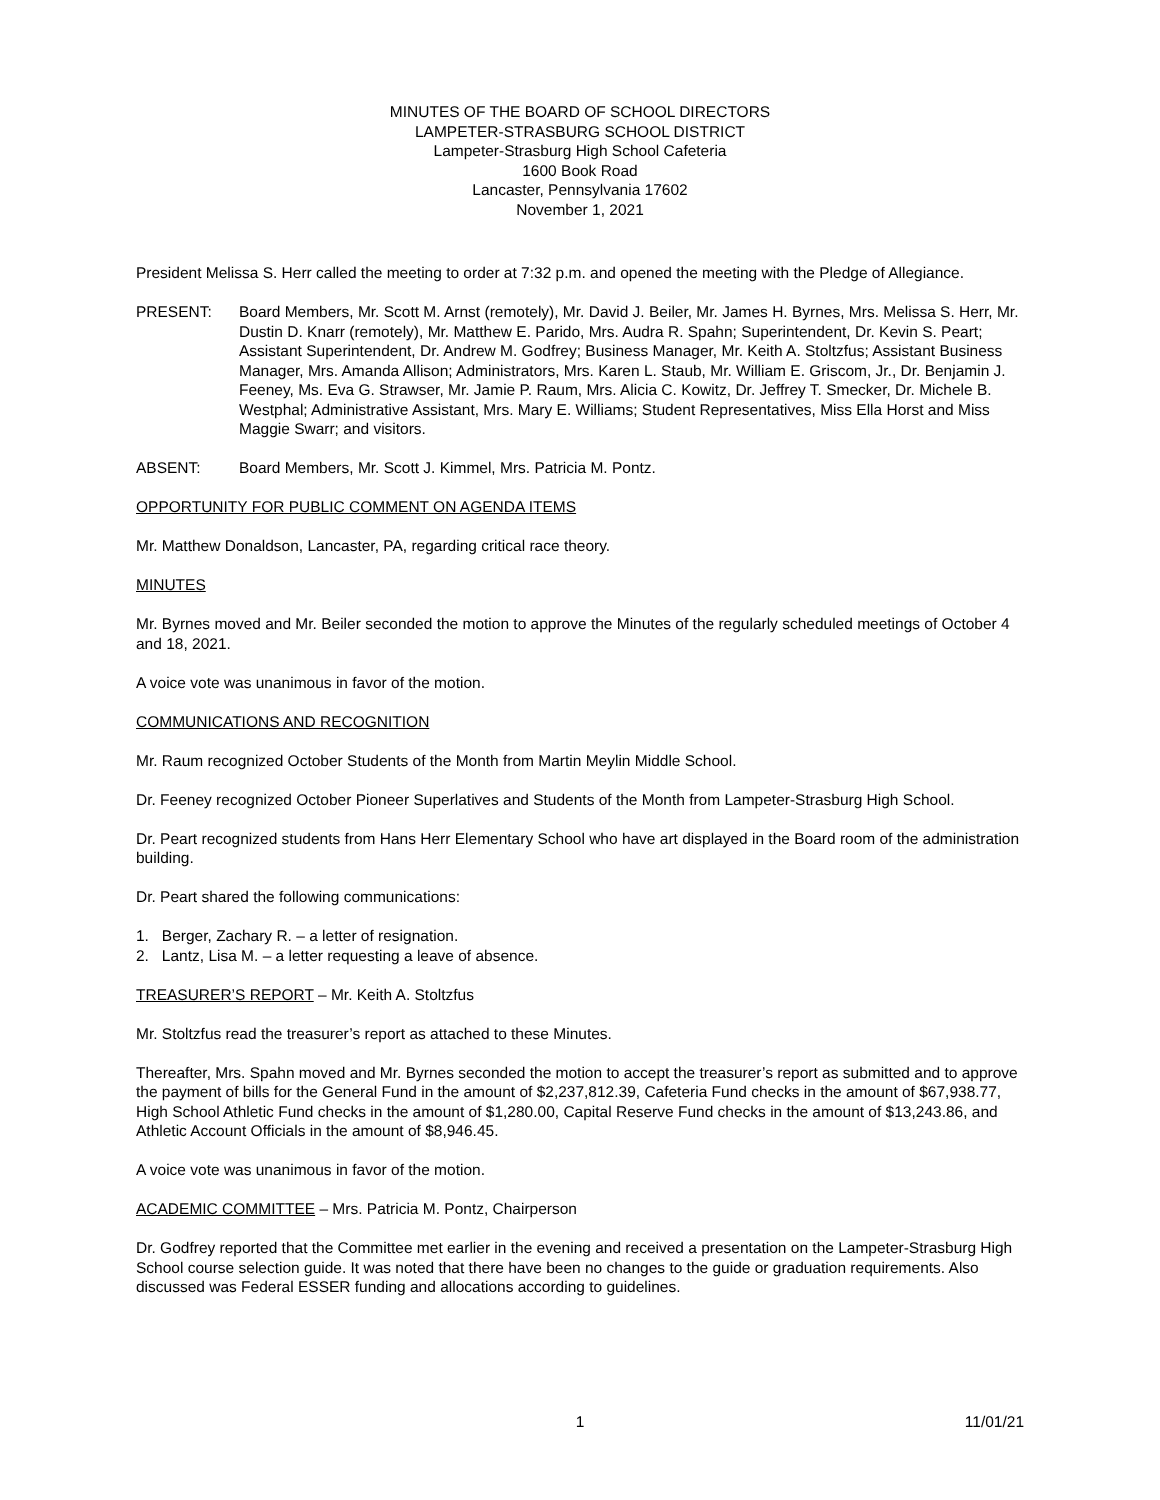MINUTES OF THE BOARD OF SCHOOL DIRECTORS
LAMPETER-STRASBURG SCHOOL DISTRICT
Lampeter-Strasburg High School Cafeteria
1600 Book Road
Lancaster, Pennsylvania 17602
November 1, 2021
President Melissa S. Herr called the meeting to order at 7:32 p.m. and opened the meeting with the Pledge of Allegiance.
PRESENT: Board Members, Mr. Scott M. Arnst (remotely), Mr. David J. Beiler, Mr. James H. Byrnes, Mrs. Melissa S. Herr, Mr. Dustin D. Knarr (remotely), Mr. Matthew E. Parido, Mrs. Audra R. Spahn; Superintendent, Dr. Kevin S. Peart; Assistant Superintendent, Dr. Andrew M. Godfrey; Business Manager, Mr. Keith A. Stoltzfus; Assistant Business Manager, Mrs. Amanda Allison; Administrators, Mrs. Karen L. Staub, Mr. William E. Griscom, Jr., Dr. Benjamin J. Feeney, Ms. Eva G. Strawser, Mr. Jamie P. Raum, Mrs. Alicia C. Kowitz, Dr. Jeffrey T. Smecker, Dr. Michele B. Westphal; Administrative Assistant, Mrs. Mary E. Williams; Student Representatives, Miss Ella Horst and Miss Maggie Swarr; and visitors.
ABSENT: Board Members, Mr. Scott J. Kimmel, Mrs. Patricia M. Pontz.
OPPORTUNITY FOR PUBLIC COMMENT ON AGENDA ITEMS
Mr. Matthew Donaldson, Lancaster, PA, regarding critical race theory.
MINUTES
Mr. Byrnes moved and Mr. Beiler seconded the motion to approve the Minutes of the regularly scheduled meetings of October 4 and 18, 2021.
A voice vote was unanimous in favor of the motion.
COMMUNICATIONS AND RECOGNITION
Mr. Raum recognized October Students of the Month from Martin Meylin Middle School.
Dr. Feeney recognized October Pioneer Superlatives and Students of the Month from Lampeter-Strasburg High School.
Dr. Peart recognized students from Hans Herr Elementary School who have art displayed in the Board room of the administration building.
Dr. Peart shared the following communications:
1. Berger, Zachary R. – a letter of resignation.
2. Lantz, Lisa M. – a letter requesting a leave of absence.
TREASURER’S REPORT – Mr. Keith A. Stoltzfus
Mr. Stoltzfus read the treasurer’s report as attached to these Minutes.
Thereafter, Mrs. Spahn moved and Mr. Byrnes seconded the motion to accept the treasurer’s report as submitted and to approve the payment of bills for the General Fund in the amount of $2,237,812.39, Cafeteria Fund checks in the amount of $67,938.77, High School Athletic Fund checks in the amount of $1,280.00, Capital Reserve Fund checks in the amount of $13,243.86, and Athletic Account Officials in the amount of $8,946.45.
A voice vote was unanimous in favor of the motion.
ACADEMIC COMMITTEE – Mrs. Patricia M. Pontz, Chairperson
Dr. Godfrey reported that the Committee met earlier in the evening and received a presentation on the Lampeter-Strasburg High School course selection guide. It was noted that there have been no changes to the guide or graduation requirements. Also discussed was Federal ESSER funding and allocations according to guidelines.
1 11/01/21